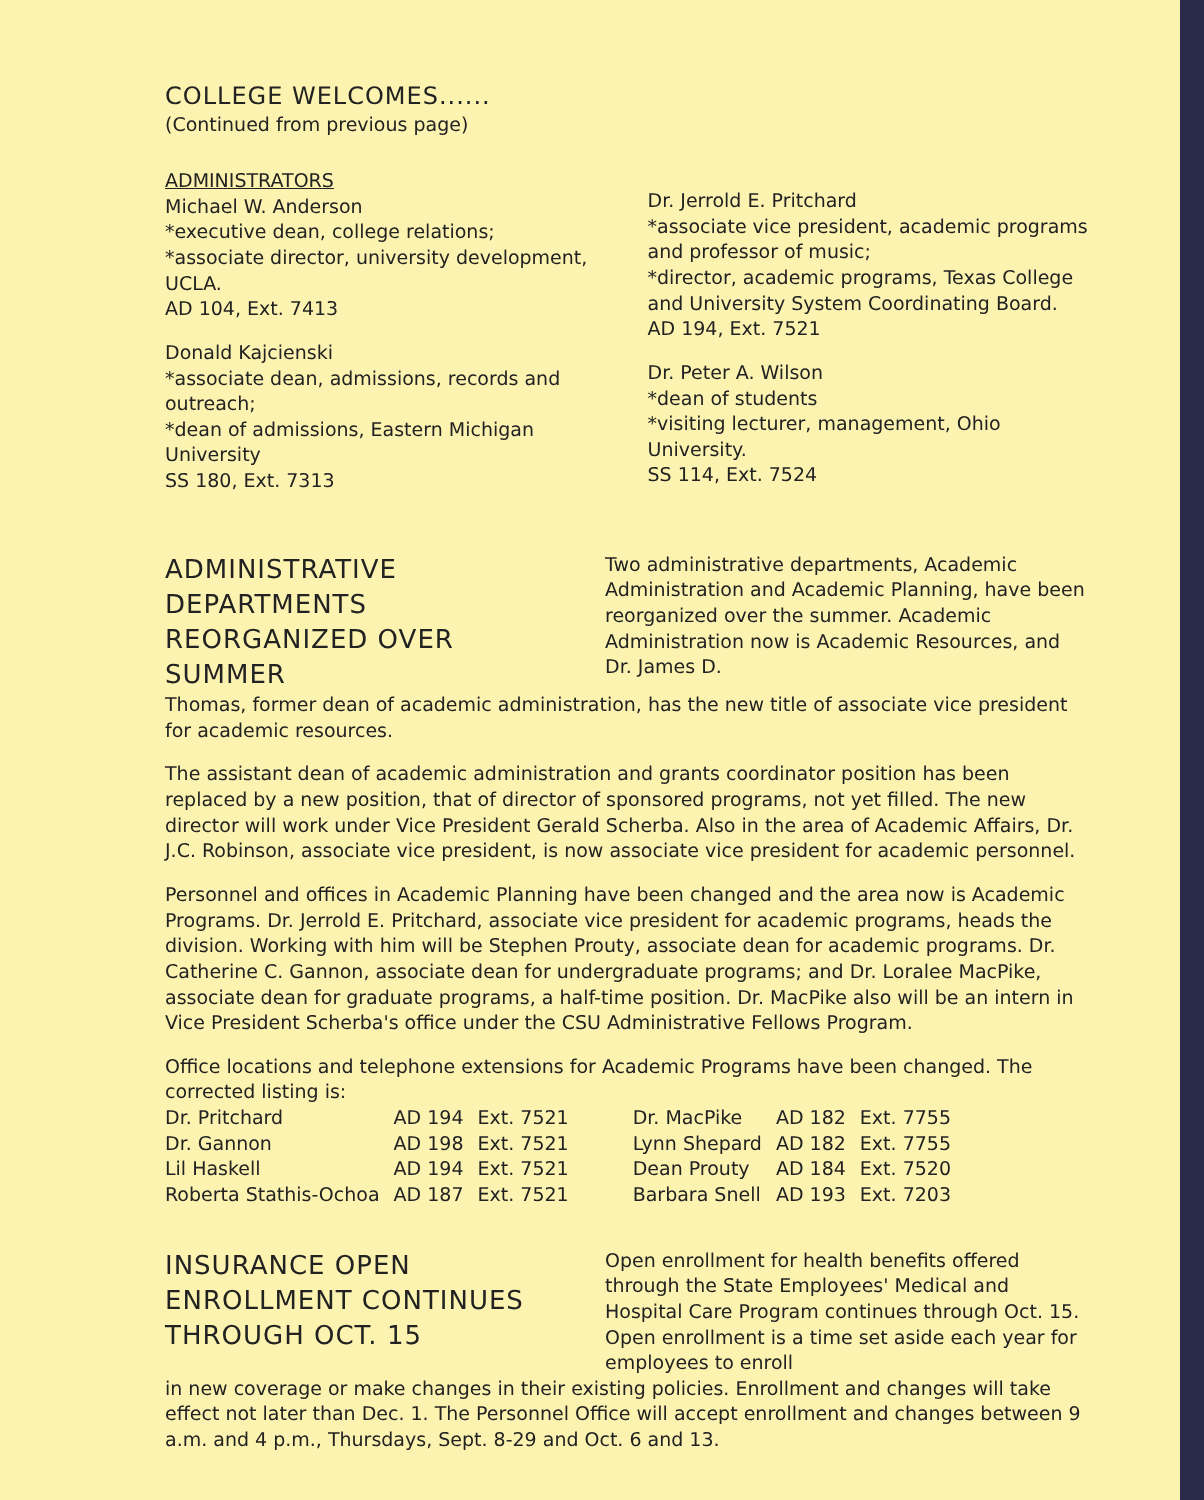COLLEGE WELCOMES......
(Continued from previous page)
ADMINISTRATORS
Michael W. Anderson
*executive dean, college relations;
*associate director, university development, UCLA.
AD 104, Ext. 7413
Donald Kajcienski
*associate dean, admissions, records and outreach;
*dean of admissions, Eastern Michigan University
SS 180, Ext. 7313
Dr. Jerrold E. Pritchard
*associate vice president, academic programs and professor of music;
*director, academic programs, Texas College and University System Coordinating Board.
AD 194, Ext. 7521
Dr. Peter A. Wilson
*dean of students
*visiting lecturer, management, Ohio University.
SS 114, Ext. 7524
ADMINISTRATIVE DEPARTMENTS REORGANIZED OVER SUMMER
Two administrative departments, Academic Administration and Academic Planning, have been reorganized over the summer. Academic Administration now is Academic Resources, and Dr. James D.
Thomas, former dean of academic administration, has the new title of associate vice president for academic resources.
The assistant dean of academic administration and grants coordinator position has been replaced by a new position, that of director of sponsored programs, not yet filled. The new director will work under Vice President Gerald Scherba. Also in the area of Academic Affairs, Dr. J.C. Robinson, associate vice president, is now associate vice president for academic personnel.
Personnel and offices in Academic Planning have been changed and the area now is Academic Programs. Dr. Jerrold E. Pritchard, associate vice president for academic programs, heads the division. Working with him will be Stephen Prouty, associate dean for academic programs. Dr. Catherine C. Gannon, associate dean for undergraduate programs; and Dr. Loralee MacPike, associate dean for graduate programs, a half-time position. Dr. MacPike also will be an intern in Vice President Scherba's office under the CSU Administrative Fellows Program.
Office locations and telephone extensions for Academic Programs have been changed. The corrected listing is:
| Dr. Pritchard | AD 194 | Ext. 7521 | Dr. MacPike | AD 182 | Ext. 7755 |
| Dr. Gannon | AD 198 | Ext. 7521 | Lynn Shepard | AD 182 | Ext. 7755 |
| Lil Haskell | AD 194 | Ext. 7521 | Dean Prouty | AD 184 | Ext. 7520 |
| Roberta Stathis-Ochoa | AD 187 | Ext. 7521 | Barbara Snell | AD 193 | Ext. 7203 |
INSURANCE OPEN ENROLLMENT CONTINUES THROUGH OCT. 15
Open enrollment for health benefits offered through the State Employees' Medical and Hospital Care Program continues through Oct. 15. Open enrollment is a time set aside each year for employees to enroll
in new coverage or make changes in their existing policies. Enrollment and changes will take effect not later than Dec. 1. The Personnel Office will accept enrollment and changes between 9 a.m. and 4 p.m., Thursdays, Sept. 8-29 and Oct. 6 and 13.